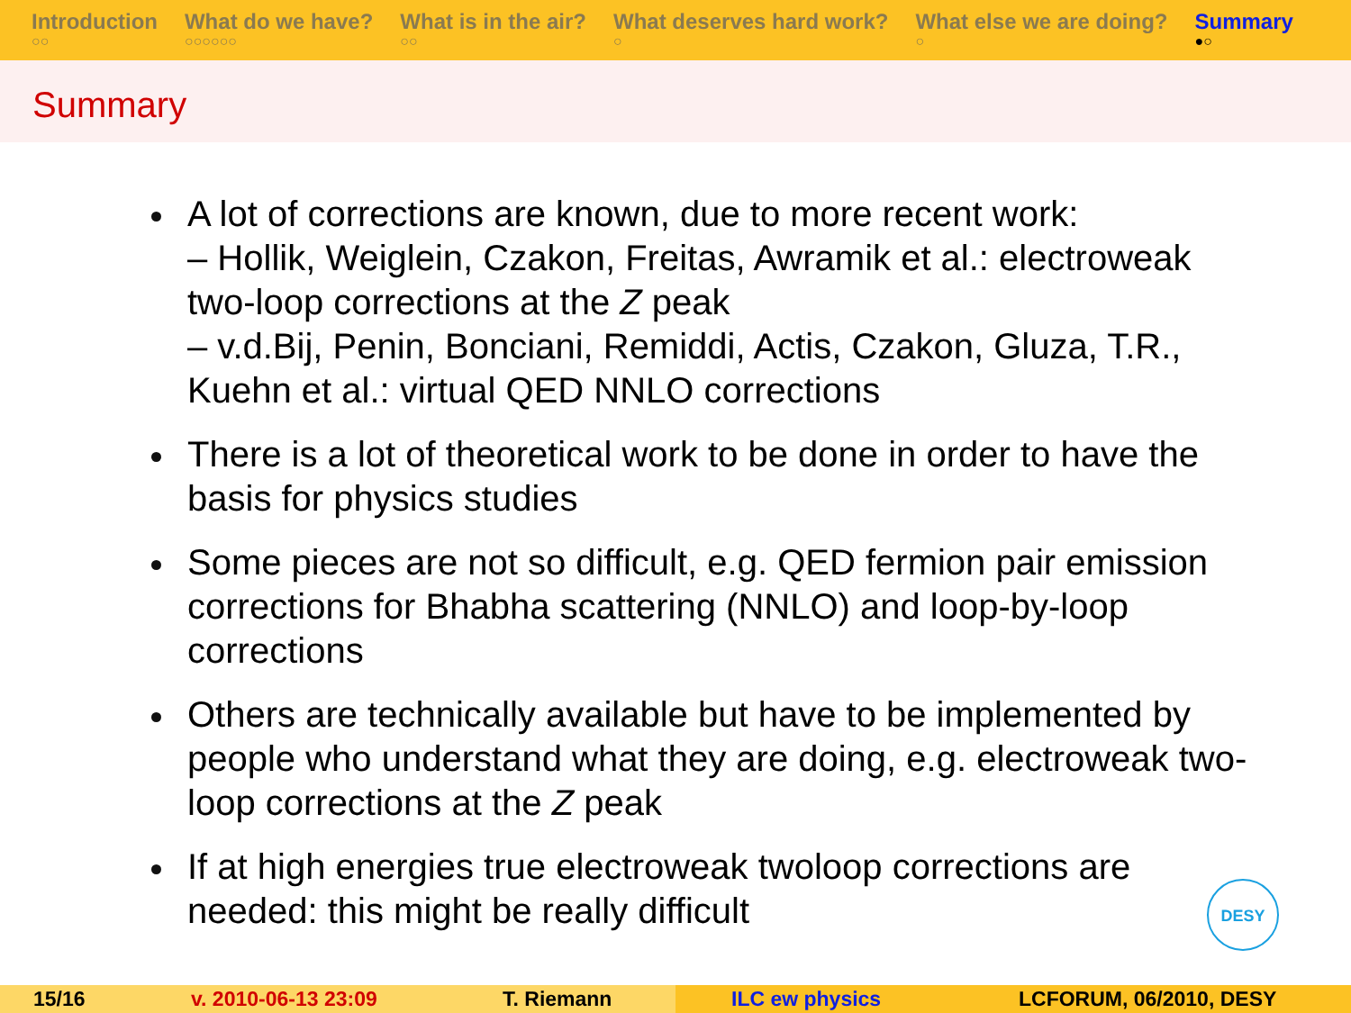Introduction
○○
What do we have?
○○○○○○
What is in the air?
○○
What deserves hard work?
○
What else we are doing?
○
Summary
●○
Summary
A lot of corrections are known, due to more recent work:
– Hollik, Weiglein, Czakon, Freitas, Awramik et al.: electroweak two-loop corrections at the Z peak
– v.d.Bij, Penin, Bonciani, Remiddi, Actis, Czakon, Gluza, T.R., Kuehn et al.: virtual QED NNLO corrections
There is a lot of theoretical work to be done in order to have the basis for physics studies
Some pieces are not so difficult, e.g. QED fermion pair emission corrections for Bhabha scattering (NNLO) and loop-by-loop corrections
Others are technically available but have to be implemented by people who understand what they are doing, e.g. electroweak two-loop corrections at the Z peak
If at high energies true electroweak twoloop corrections are needed: this might be really difficult
DESY
15/16 v. 2010-06-13 23:09 T. Riemann ILC ew physics LCFORUM, 06/2010, DESY